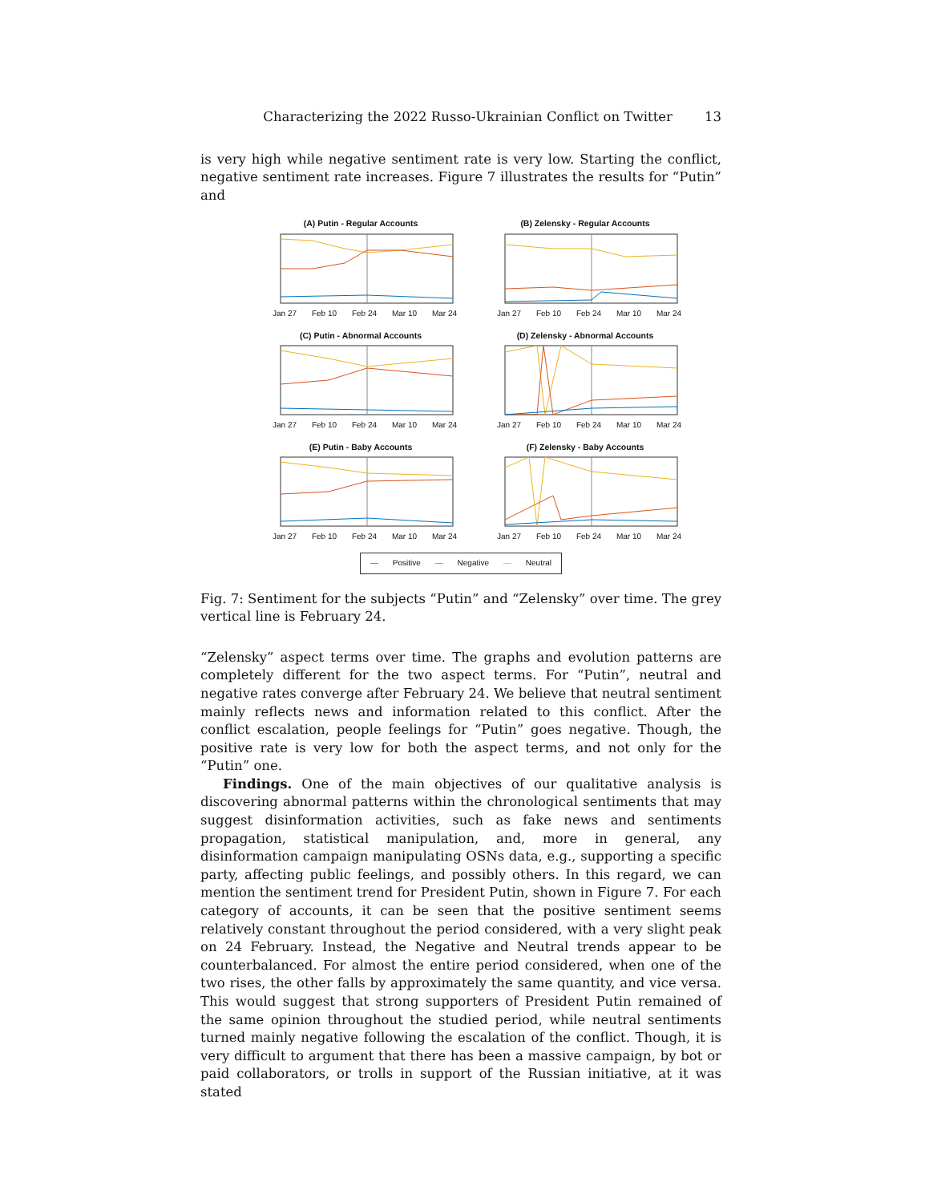Characterizing the 2022 Russo-Ukrainian Conflict on Twitter 13
is very high while negative sentiment rate is very low. Starting the conflict, negative sentiment rate increases. Figure 7 illustrates the results for “Putin” and
(A) Putin - Regular Accounts
Jan 27 Feb 10 Feb 24 Mar 10 Mar 24
(B) Zelensky - Regular Accounts
Jan 27 Feb 10 Feb 24 Mar 10 Mar 24
(C) Putin - Abnormal Accounts
Jan 27 Feb 10 Feb 24 Mar 10 Mar 24
(D) Zelensky - Abnormal Accounts
Jan 27 Feb 10 Feb 24 Mar 10 Mar 24
(E) Putin - Baby Accounts
Jan 27 Feb 10 Feb 24 Mar 10 Mar 24
(F) Zelensky - Baby Accounts
Jan 27 Feb 10 Feb 24 Mar 10 Mar 24
— Positive — Negative — Neutral
Fig. 7: Sentiment for the subjects “Putin” and “Zelensky” over time. The grey vertical line is February 24.
“Zelensky” aspect terms over time. The graphs and evolution patterns are completely different for the two aspect terms. For “Putin”, neutral and negative rates converge after February 24. We believe that neutral sentiment mainly reflects news and information related to this conflict. After the conflict escalation, people feelings for “Putin” goes negative. Though, the positive rate is very low for both the aspect terms, and not only for the “Putin” one.
Findings. One of the main objectives of our qualitative analysis is discovering abnormal patterns within the chronological sentiments that may suggest disinformation activities, such as fake news and sentiments propagation, statistical manipulation, and, more in general, any disinformation campaign manipulating OSNs data, e.g., supporting a specific party, affecting public feelings, and possibly others. In this regard, we can mention the sentiment trend for President Putin, shown in Figure 7. For each category of accounts, it can be seen that the positive sentiment seems relatively constant throughout the period considered, with a very slight peak on 24 February. Instead, the Negative and Neutral trends appear to be counterbalanced. For almost the entire period considered, when one of the two rises, the other falls by approximately the same quantity, and vice versa. This would suggest that strong supporters of President Putin remained of the same opinion throughout the studied period, while neutral sentiments turned mainly negative following the escalation of the conflict. Though, it is very difficult to argument that there has been a massive campaign, by bot or paid collaborators, or trolls in support of the Russian initiative, at it was stated